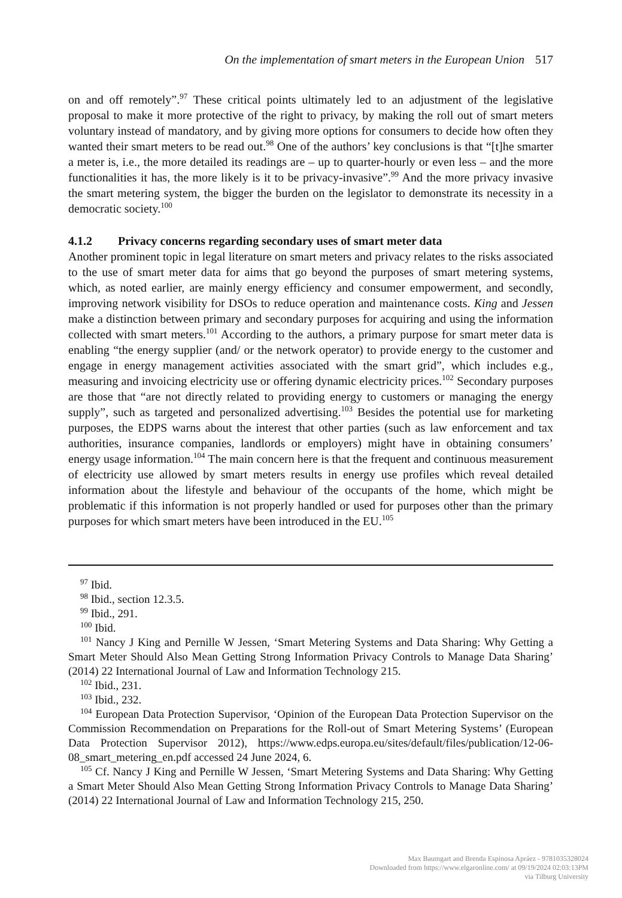On the implementation of smart meters in the European Union 517
on and off remotely”.<sup>97</sup> These critical points ultimately led to an adjustment of the legislative proposal to make it more protective of the right to privacy, by making the roll out of smart meters voluntary instead of mandatory, and by giving more options for consumers to decide how often they wanted their smart meters to be read out.<sup>98</sup> One of the authors’ key conclusions is that “[t]he smarter a meter is, i.e., the more detailed its readings are – up to quarter-hourly or even less – and the more functionalities it has, the more likely is it to be privacy-invasive”.<sup>99</sup> And the more privacy invasive the smart metering system, the bigger the burden on the legislator to demonstrate its necessity in a democratic society.<sup>100</sup>
4.1.2 Privacy concerns regarding secondary uses of smart meter data
Another prominent topic in legal literature on smart meters and privacy relates to the risks associated to the use of smart meter data for aims that go beyond the purposes of smart metering systems, which, as noted earlier, are mainly energy efficiency and consumer empowerment, and secondly, improving network visibility for DSOs to reduce operation and maintenance costs. King and Jessen make a distinction between primary and secondary purposes for acquiring and using the information collected with smart meters.<sup>101</sup> According to the authors, a primary purpose for smart meter data is enabling “the energy supplier (and/ or the network operator) to provide energy to the customer and engage in energy management activities associated with the smart grid”, which includes e.g., measuring and invoicing electricity use or offering dynamic electricity prices.<sup>102</sup> Secondary purposes are those that “are not directly related to providing energy to customers or managing the energy supply”, such as targeted and personalized advertising.<sup>103</sup> Besides the potential use for marketing purposes, the EDPS warns about the interest that other parties (such as law enforcement and tax authorities, insurance companies, landlords or employers) might have in obtaining consumers’ energy usage information.<sup>104</sup> The main concern here is that the frequent and continuous measurement of electricity use allowed by smart meters results in energy use profiles which reveal detailed information about the lifestyle and behaviour of the occupants of the home, which might be problematic if this information is not properly handled or used for purposes other than the primary purposes for which smart meters have been introduced in the EU.<sup>105</sup>
<sup>97</sup> Ibid.
<sup>98</sup> Ibid., section 12.3.5.
<sup>99</sup> Ibid., 291.
<sup>100</sup> Ibid.
<sup>101</sup> Nancy J King and Pernille W Jessen, ‘Smart Metering Systems and Data Sharing: Why Getting a Smart Meter Should Also Mean Getting Strong Information Privacy Controls to Manage Data Sharing’ (2014) 22 International Journal of Law and Information Technology 215.
<sup>102</sup> Ibid., 231.
<sup>103</sup> Ibid., 232.
<sup>104</sup> European Data Protection Supervisor, ‘Opinion of the European Data Protection Supervisor on the Commission Recommendation on Preparations for the Roll-out of Smart Metering Systems’ (European Data Protection Supervisor 2012), https://www.edps.europa.eu/sites/default/files/publication/12-06-08_smart_metering_en.pdf accessed 24 June 2024, 6.
<sup>105</sup> Cf. Nancy J King and Pernille W Jessen, ‘Smart Metering Systems and Data Sharing: Why Getting a Smart Meter Should Also Mean Getting Strong Information Privacy Controls to Manage Data Sharing’ (2014) 22 International Journal of Law and Information Technology 215, 250.
Max Baumgart and Brenda Espinosa Apráez - 9781035328024
Downloaded from https://www.elgaronline.com/ at 09/19/2024 02:03:13PM
via Tilburg University